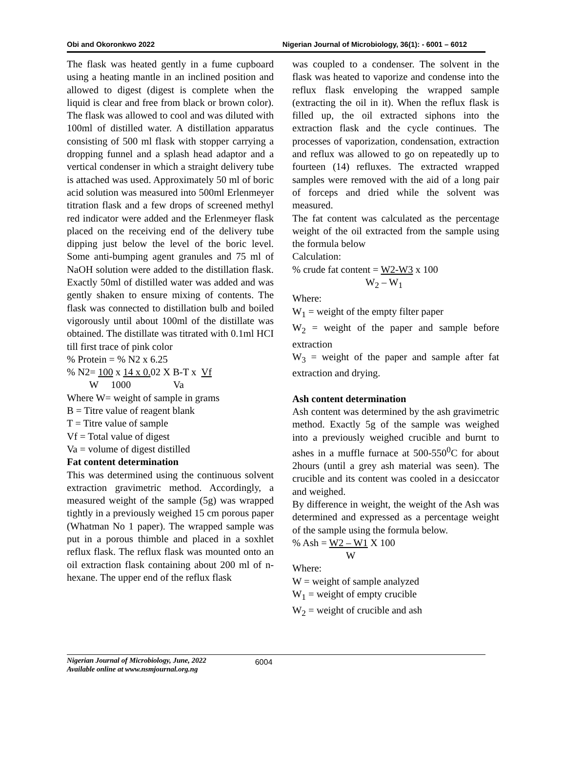Obi and Okoronkwo 2022 Nigerian Journal of Microbiology, 36(1): - 6001 – 6012
The flask was heated gently in a fume cupboard using a heating mantle in an inclined position and allowed to digest (digest is complete when the liquid is clear and free from black or brown color). The flask was allowed to cool and was diluted with 100ml of distilled water. A distillation apparatus consisting of 500 ml flask with stopper carrying a dropping funnel and a splash head adaptor and a vertical condenser in which a straight delivery tube is attached was used. Approximately 50 ml of boric acid solution was measured into 500ml Erlenmeyer titration flask and a few drops of screened methyl red indicator were added and the Erlenmeyer flask placed on the receiving end of the delivery tube dipping just below the level of the boric level. Some anti-bumping agent granules and 75 ml of NaOH solution were added to the distillation flask. Exactly 50ml of distilled water was added and was gently shaken to ensure mixing of contents. The flask was connected to distillation bulb and boiled vigorously until about 100ml of the distillate was obtained. The distillate was titrated with 0.1ml HCI till first trace of pink color
% Protein = % N2 x 6.25
% N2= 100 x 14 x 0. 02 X B-T x Vf
W 1000 Va
Where W= weight of sample in grams
B = Titre value of reagent blank
T = Titre value of sample
Vf = Total value of digest
Va = volume of digest distilled
Fat content determination
This was determined using the continuous solvent extraction gravimetric method. Accordingly, a measured weight of the sample (5g) was wrapped tightly in a previously weighed 15 cm porous paper (Whatman No 1 paper). The wrapped sample was put in a porous thimble and placed in a soxhlet reflux flask. The reflux flask was mounted onto an oil extraction flask containing about 200 ml of n-hexane. The upper end of the reflux flask
was coupled to a condenser. The solvent in the flask was heated to vaporize and condense into the reflux flask enveloping the wrapped sample (extracting the oil in it). When the reflux flask is filled up, the oil extracted siphons into the extraction flask and the cycle continues. The processes of vaporization, condensation, extraction and reflux was allowed to go on repeatedly up to fourteen (14) refluxes. The extracted wrapped samples were removed with the aid of a long pair of forceps and dried while the solvent was measured.
The fat content was calculated as the percentage weight of the oil extracted from the sample using the formula below
Calculation:
% crude fat content = W2-W3 x 100
W<sub>2</sub> – W<sub>1</sub>
Where:
W<sub>1</sub> = weight of the empty filter paper
W<sub>2</sub> = weight of the paper and sample before extraction
W<sub>3</sub> = weight of the paper and sample after fat extraction and drying.
Ash content determination
Ash content was determined by the ash gravimetric method. Exactly 5g of the sample was weighed into a previously weighed crucible and burnt to ashes in a muffle furnace at 500-550<sup>0</sup>C for about 2hours (until a grey ash material was seen). The crucible and its content was cooled in a desiccator and weighed.
By difference in weight, the weight of the Ash was determined and expressed as a percentage weight of the sample using the formula below.
% Ash = W2 – W1 X 100
W
Where:
W = weight of sample analyzed
W<sub>1</sub> = weight of empty crucible
W<sub>2</sub> = weight of crucible and ash
Nigerian Journal of Microbiology, June, 2022
Available online at www.nsmjournal.org.ng 6004